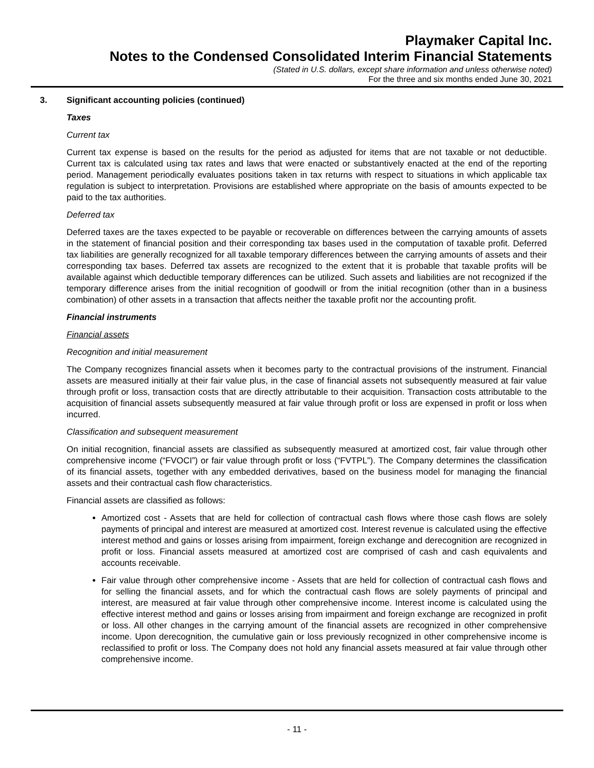Playmaker Capital Inc.
Notes to the Condensed Consolidated Interim Financial Statements
(Stated in U.S. dollars, except share information and unless otherwise noted)
For the three and six months ended June 30, 2021
3. Significant accounting policies (continued)
Taxes
Current tax
Current tax expense is based on the results for the period as adjusted for items that are not taxable or not deductible. Current tax is calculated using tax rates and laws that were enacted or substantively enacted at the end of the reporting period. Management periodically evaluates positions taken in tax returns with respect to situations in which applicable tax regulation is subject to interpretation. Provisions are established where appropriate on the basis of amounts expected to be paid to the tax authorities.
Deferred tax
Deferred taxes are the taxes expected to be payable or recoverable on differences between the carrying amounts of assets in the statement of financial position and their corresponding tax bases used in the computation of taxable profit. Deferred tax liabilities are generally recognized for all taxable temporary differences between the carrying amounts of assets and their corresponding tax bases. Deferred tax assets are recognized to the extent that it is probable that taxable profits will be available against which deductible temporary differences can be utilized. Such assets and liabilities are not recognized if the temporary difference arises from the initial recognition of goodwill or from the initial recognition (other than in a business combination) of other assets in a transaction that affects neither the taxable profit nor the accounting profit.
Financial instruments
Financial assets
Recognition and initial measurement
The Company recognizes financial assets when it becomes party to the contractual provisions of the instrument. Financial assets are measured initially at their fair value plus, in the case of financial assets not subsequently measured at fair value through profit or loss, transaction costs that are directly attributable to their acquisition. Transaction costs attributable to the acquisition of financial assets subsequently measured at fair value through profit or loss are expensed in profit or loss when incurred.
Classification and subsequent measurement
On initial recognition, financial assets are classified as subsequently measured at amortized cost, fair value through other comprehensive income (“FVOCI”) or fair value through profit or loss (“FVTPL”). The Company determines the classification of its financial assets, together with any embedded derivatives, based on the business model for managing the financial assets and their contractual cash flow characteristics.
Financial assets are classified as follows:
Amortized cost - Assets that are held for collection of contractual cash flows where those cash flows are solely payments of principal and interest are measured at amortized cost. Interest revenue is calculated using the effective interest method and gains or losses arising from impairment, foreign exchange and derecognition are recognized in profit or loss. Financial assets measured at amortized cost are comprised of cash and cash equivalents and accounts receivable.
Fair value through other comprehensive income - Assets that are held for collection of contractual cash flows and for selling the financial assets, and for which the contractual cash flows are solely payments of principal and interest, are measured at fair value through other comprehensive income. Interest income is calculated using the effective interest method and gains or losses arising from impairment and foreign exchange are recognized in profit or loss. All other changes in the carrying amount of the financial assets are recognized in other comprehensive income. Upon derecognition, the cumulative gain or loss previously recognized in other comprehensive income is reclassified to profit or loss. The Company does not hold any financial assets measured at fair value through other comprehensive income.
- 11 -